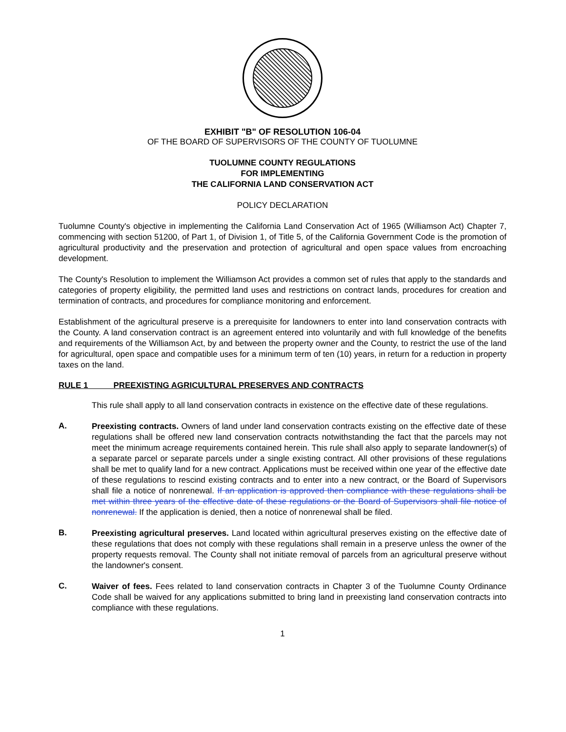EXHIBIT "B" OF RESOLUTION 106-04
OF THE BOARD OF SUPERVISORS OF THE COUNTY OF TUOLUMNE
TUOLUMNE COUNTY REGULATIONS
FOR IMPLEMENTING
THE CALIFORNIA LAND CONSERVATION ACT
POLICY DECLARATION
Tuolumne County's objective in implementing the California Land Conservation Act of 1965 (Williamson Act) Chapter 7, commencing with section 51200, of Part 1, of Division 1, of Title 5, of the California Government Code is the promotion of agricultural productivity and the preservation and protection of agricultural and open space values from encroaching development.
The County's Resolution to implement the Williamson Act provides a common set of rules that apply to the standards and categories of property eligibility, the permitted land uses and restrictions on contract lands, procedures for creation and termination of contracts, and procedures for compliance monitoring and enforcement.
Establishment of the agricultural preserve is a prerequisite for landowners to enter into land conservation contracts with the County. A land conservation contract is an agreement entered into voluntarily and with full knowledge of the benefits and requirements of the Williamson Act, by and between the property owner and the County, to restrict the use of the land for agricultural, open space and compatible uses for a minimum term of ten (10) years, in return for a reduction in property taxes on the land.
RULE 1 PREEXISTING AGRICULTURAL PRESERVES AND CONTRACTS
This rule shall apply to all land conservation contracts in existence on the effective date of these regulations.
A.
Preexisting contracts. Owners of land under land conservation contracts existing on the effective date of these regulations shall be offered new land conservation contracts notwithstanding the fact that the parcels may not meet the minimum acreage requirements contained herein. This rule shall also apply to separate landowner(s) of a separate parcel or separate parcels under a single existing contract. All other provisions of these regulations shall be met to qualify land for a new contract. Applications must be received within one year of the effective date of these regulations to rescind existing contracts and to enter into a new contract, or the Board of Supervisors shall file a notice of nonrenewal. If an application is approved then compliance with these regulations shall be met within three years of the effective date of these regulations or the Board of Supervisors shall file notice of nonrenewal. If the application is denied, then a notice of nonrenewal shall be filed.
B.
Preexisting agricultural preserves. Land located within agricultural preserves existing on the effective date of these regulations that does not comply with these regulations shall remain in a preserve unless the owner of the property requests removal. The County shall not initiate removal of parcels from an agricultural preserve without the landowner's consent.
C.
Waiver of fees. Fees related to land conservation contracts in Chapter 3 of the Tuolumne County Ordinance Code shall be waived for any applications submitted to bring land in preexisting land conservation contracts into compliance with these regulations.
1